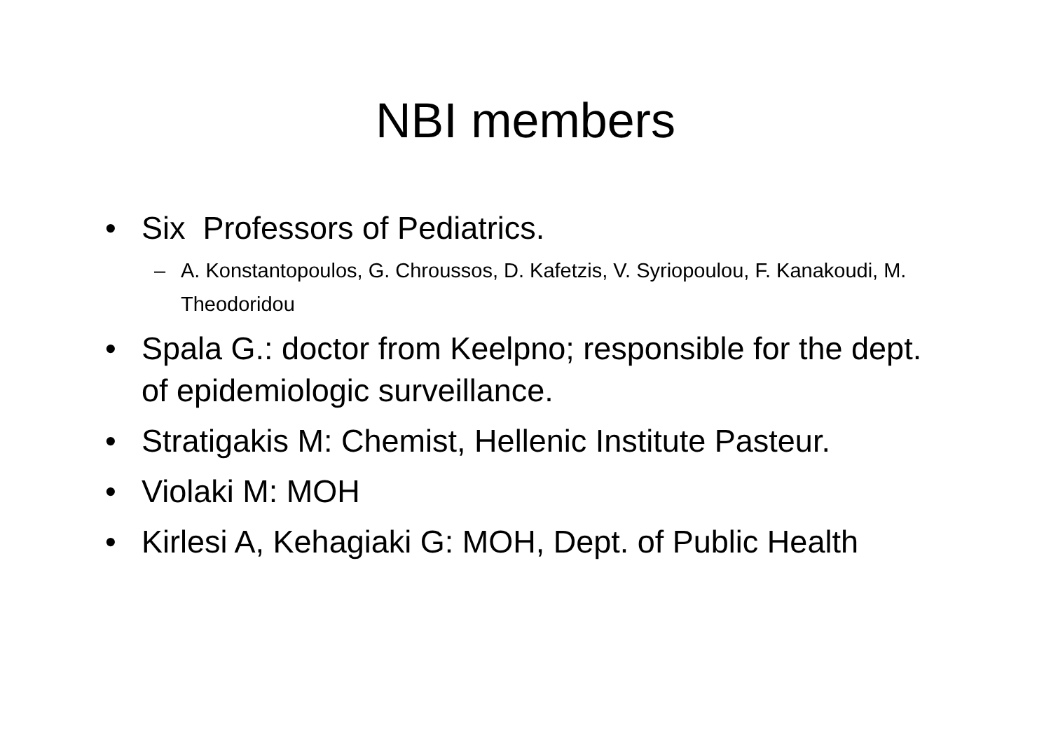NBI members
• Six Professors of Pediatrics.
– A. Konstantopoulos, G. Chroussos, D. Kafetzis, V. Syriopoulou, F. Kanakoudi, M. Theodoridou
• Spala G.: doctor from Keelpno; responsible for the dept. of epidemiologic surveillance.
• Stratigakis M: Chemist, Hellenic Institute Pasteur.
• Violaki M: MOH
• Kirlesi A, Kehagiaki G: MOH, Dept. of Public Health